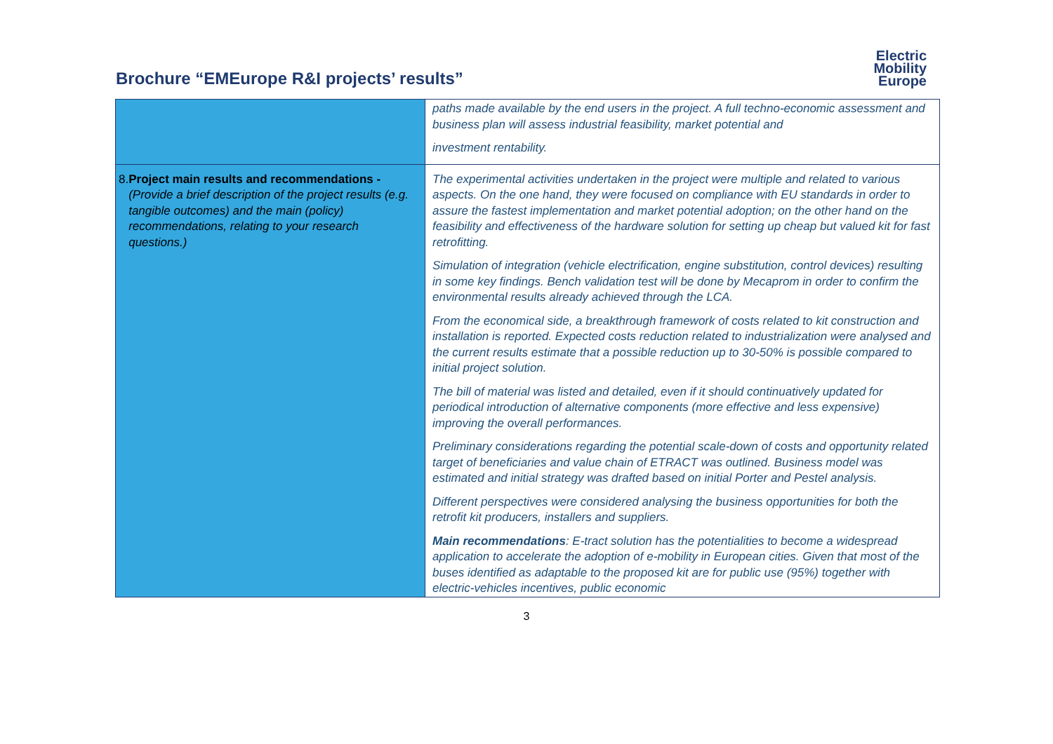Brochure “EMEurope R&I projects’ results”
Electric
Mobility
Europe
| | paths made available by the end users in the project. A full techno-economic assessment and business plan will assess industrial feasibility, market potential and investment rentability. |
| 8. Project main results and recommendations - (Provide a brief description of the project results (e.g. tangible outcomes) and the main (policy) recommendations, relating to your research questions.) | The experimental activities undertaken in the project were multiple and related to various aspects. On the one hand, they were focused on compliance with EU standards in order to assure the fastest implementation and market potential adoption; on the other hand on the feasibility and effectiveness of the hardware solution for setting up cheap but valued kit for fast retrofitting. Simulation of integration (vehicle electrification, engine substitution, control devices) resulting in some key findings. Bench validation test will be done by Mecaprom in order to confirm the environmental results already achieved through the LCA. From the economical side, a breakthrough framework of costs related to kit construction and installation is reported. Expected costs reduction related to industrialization were analysed and the current results estimate that a possible reduction up to 30-50% is possible compared to initial project solution. The bill of material was listed and detailed, even if it should continuatively updated for periodical introduction of alternative components (more effective and less expensive) improving the overall performances. Preliminary considerations regarding the potential scale-down of costs and opportunity related target of beneficiaries and value chain of ETRACT was outlined. Business model was estimated and initial strategy was drafted based on initial Porter and Pestel analysis. Different perspectives were considered analysing the business opportunities for both the retrofit kit producers, installers and suppliers. Main recommendations : E-tract solution has the potentialities to become a widespread application to accelerate the adoption of e-mobility in European cities. Given that most of the buses identified as adaptable to the proposed kit are for public use (95%) together with electric-vehicles incentives, public economic |
3